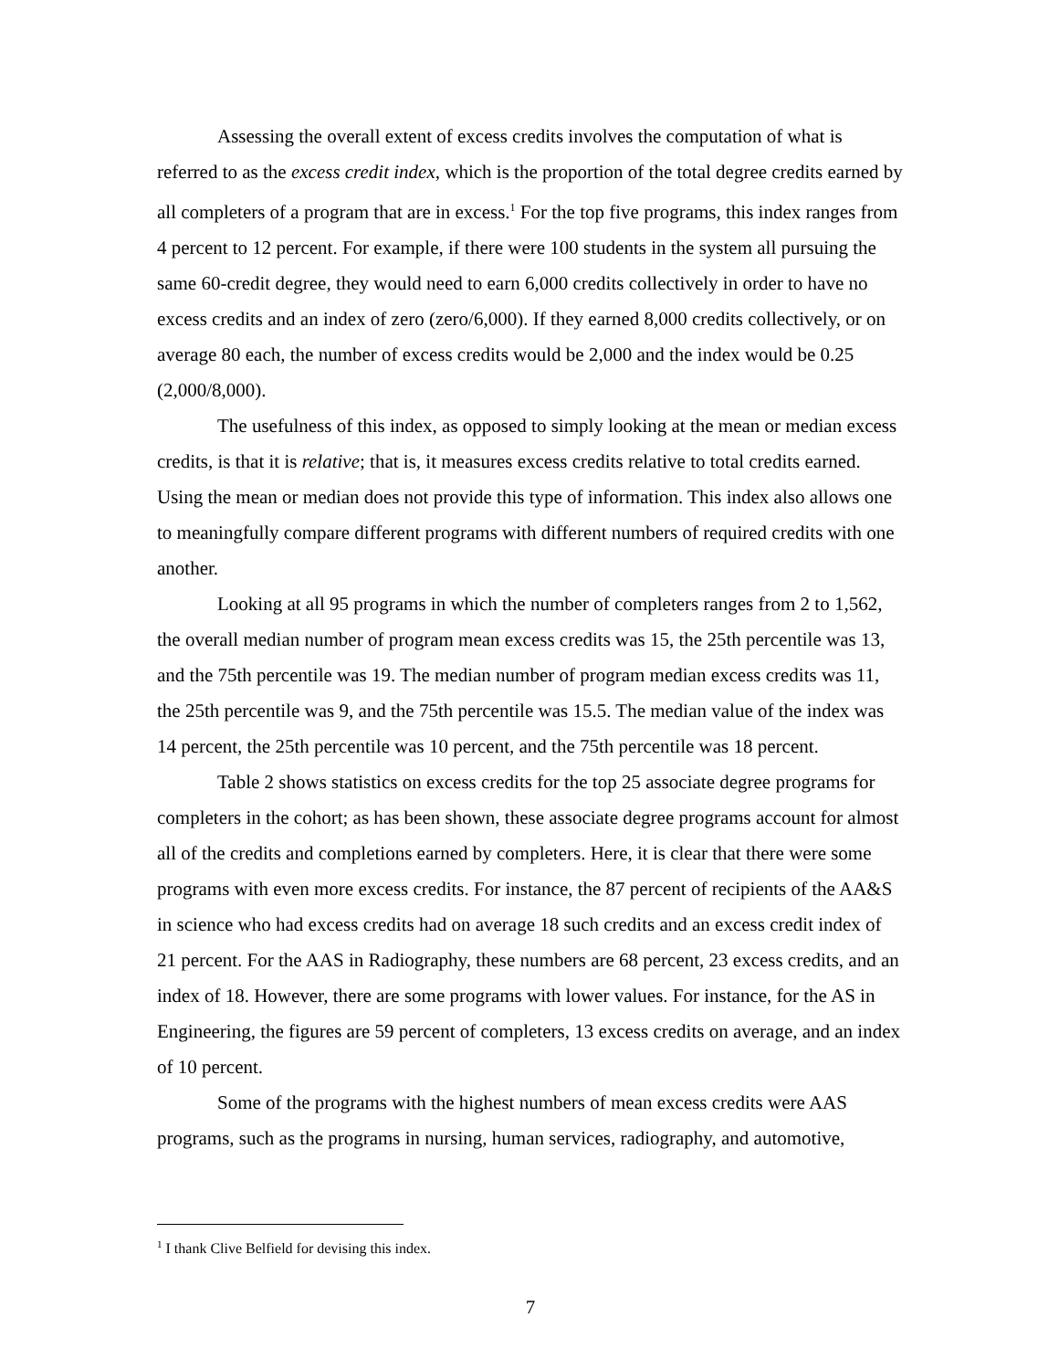Assessing the overall extent of excess credits involves the computation of what is referred to as the excess credit index, which is the proportion of the total degree credits earned by all completers of a program that are in excess.<sup>1</sup> For the top five programs, this index ranges from 4 percent to 12 percent. For example, if there were 100 students in the system all pursuing the same 60-credit degree, they would need to earn 6,000 credits collectively in order to have no excess credits and an index of zero (zero/6,000). If they earned 8,000 credits collectively, or on average 80 each, the number of excess credits would be 2,000 and the index would be 0.25 (2,000/8,000).
The usefulness of this index, as opposed to simply looking at the mean or median excess credits, is that it is relative; that is, it measures excess credits relative to total credits earned. Using the mean or median does not provide this type of information. This index also allows one to meaningfully compare different programs with different numbers of required credits with one another.
Looking at all 95 programs in which the number of completers ranges from 2 to 1,562, the overall median number of program mean excess credits was 15, the 25th percentile was 13, and the 75th percentile was 19. The median number of program median excess credits was 11, the 25th percentile was 9, and the 75th percentile was 15.5. The median value of the index was 14 percent, the 25th percentile was 10 percent, and the 75th percentile was 18 percent.
Table 2 shows statistics on excess credits for the top 25 associate degree programs for completers in the cohort; as has been shown, these associate degree programs account for almost all of the credits and completions earned by completers. Here, it is clear that there were some programs with even more excess credits. For instance, the 87 percent of recipients of the AA&S in science who had excess credits had on average 18 such credits and an excess credit index of 21 percent. For the AAS in Radiography, these numbers are 68 percent, 23 excess credits, and an index of 18. However, there are some programs with lower values. For instance, for the AS in Engineering, the figures are 59 percent of completers, 13 excess credits on average, and an index of 10 percent.
Some of the programs with the highest numbers of mean excess credits were AAS programs, such as the programs in nursing, human services, radiography, and automotive,
<sup>1</sup> I thank Clive Belfield for devising this index.
7